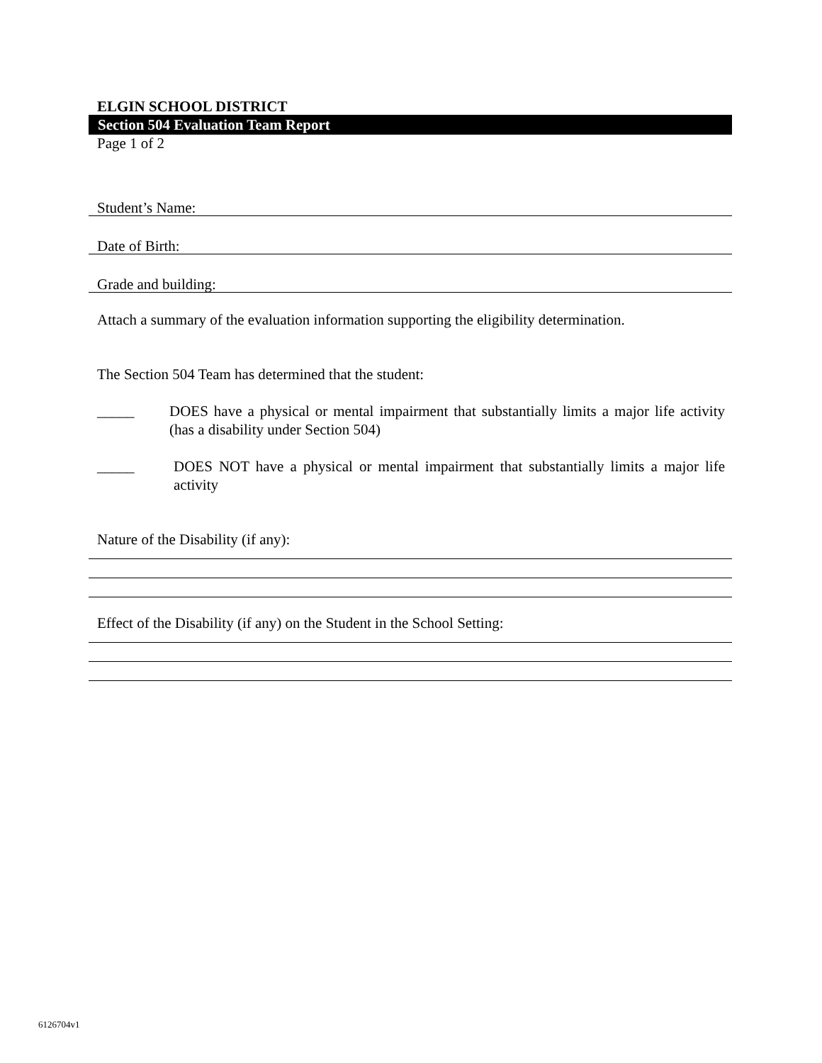ELGIN SCHOOL DISTRICT
Section 504 Evaluation Team Report
Page 1 of 2
Student’s Name:
Date of Birth:
Grade and building:
Attach a summary of the evaluation information supporting the eligibility determination.
The Section 504 Team has determined that the student:
_____ DOES have a physical or mental impairment that substantially limits a major life activity (has a disability under Section 504)
_____ DOES NOT have a physical or mental impairment that substantially limits a major life activity
Nature of the Disability (if any):
Effect of the Disability (if any) on the Student in the School Setting:
6126704v1